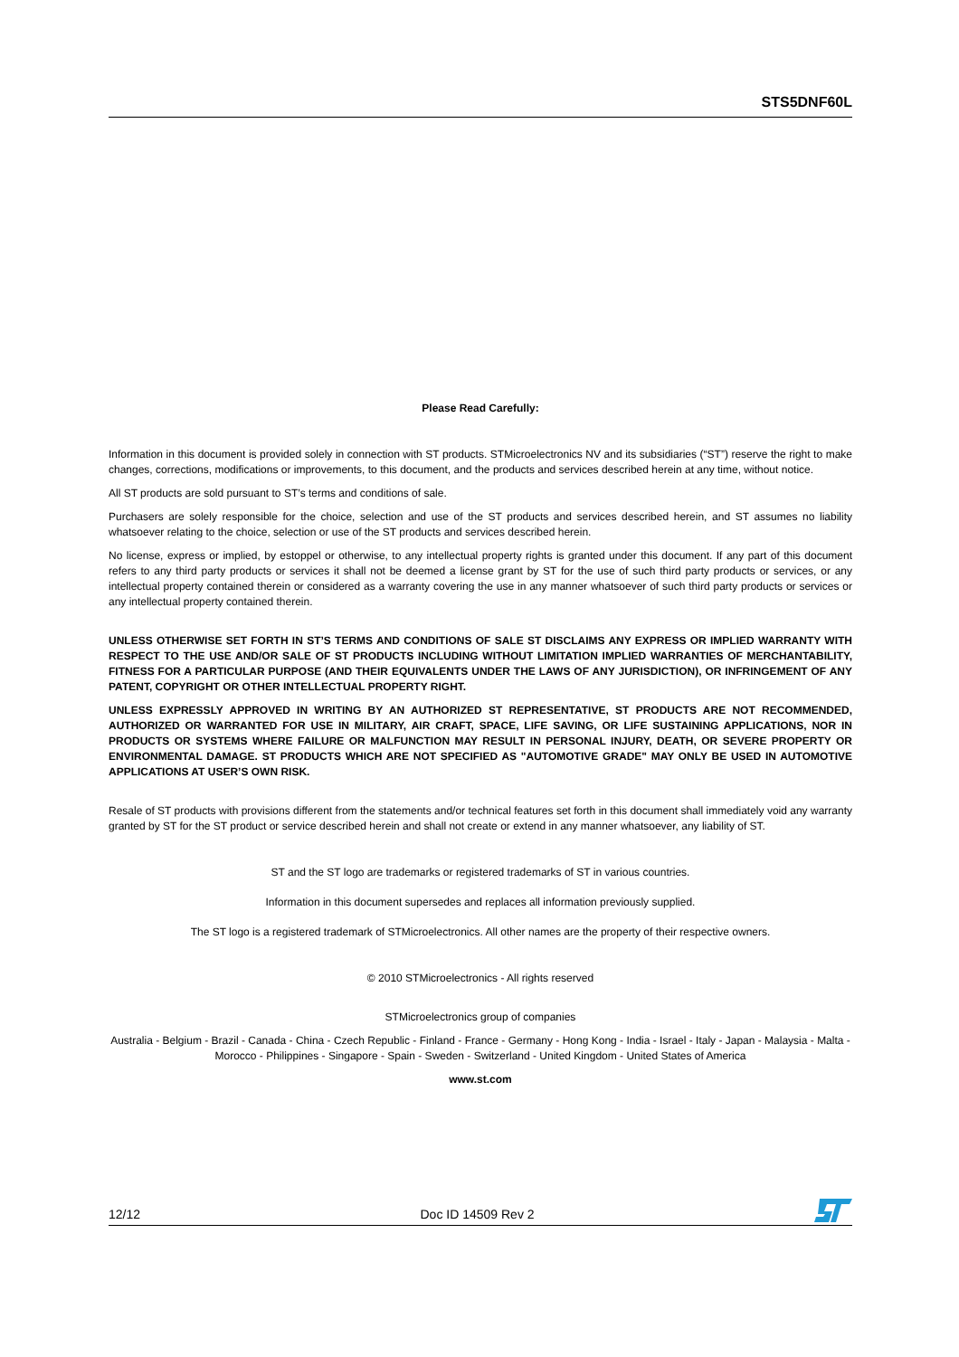STS5DNF60L
Please Read Carefully:
Information in this document is provided solely in connection with ST products. STMicroelectronics NV and its subsidiaries (“ST”) reserve the right to make changes, corrections, modifications or improvements, to this document, and the products and services described herein at any time, without notice.
All ST products are sold pursuant to ST’s terms and conditions of sale.
Purchasers are solely responsible for the choice, selection and use of the ST products and services described herein, and ST assumes no liability whatsoever relating to the choice, selection or use of the ST products and services described herein.
No license, express or implied, by estoppel or otherwise, to any intellectual property rights is granted under this document. If any part of this document refers to any third party products or services it shall not be deemed a license grant by ST for the use of such third party products or services, or any intellectual property contained therein or considered as a warranty covering the use in any manner whatsoever of such third party products or services or any intellectual property contained therein.
UNLESS OTHERWISE SET FORTH IN ST’S TERMS AND CONDITIONS OF SALE ST DISCLAIMS ANY EXPRESS OR IMPLIED WARRANTY WITH RESPECT TO THE USE AND/OR SALE OF ST PRODUCTS INCLUDING WITHOUT LIMITATION IMPLIED WARRANTIES OF MERCHANTABILITY, FITNESS FOR A PARTICULAR PURPOSE (AND THEIR EQUIVALENTS UNDER THE LAWS OF ANY JURISDICTION), OR INFRINGEMENT OF ANY PATENT, COPYRIGHT OR OTHER INTELLECTUAL PROPERTY RIGHT.
UNLESS EXPRESSLY APPROVED IN WRITING BY AN AUTHORIZED ST REPRESENTATIVE, ST PRODUCTS ARE NOT RECOMMENDED, AUTHORIZED OR WARRANTED FOR USE IN MILITARY, AIR CRAFT, SPACE, LIFE SAVING, OR LIFE SUSTAINING APPLICATIONS, NOR IN PRODUCTS OR SYSTEMS WHERE FAILURE OR MALFUNCTION MAY RESULT IN PERSONAL INJURY, DEATH, OR SEVERE PROPERTY OR ENVIRONMENTAL DAMAGE. ST PRODUCTS WHICH ARE NOT SPECIFIED AS "AUTOMOTIVE GRADE" MAY ONLY BE USED IN AUTOMOTIVE APPLICATIONS AT USER’S OWN RISK.
Resale of ST products with provisions different from the statements and/or technical features set forth in this document shall immediately void any warranty granted by ST for the ST product or service described herein and shall not create or extend in any manner whatsoever, any liability of ST.
ST and the ST logo are trademarks or registered trademarks of ST in various countries.
Information in this document supersedes and replaces all information previously supplied.
The ST logo is a registered trademark of STMicroelectronics. All other names are the property of their respective owners.
© 2010 STMicroelectronics - All rights reserved
STMicroelectronics group of companies
Australia - Belgium - Brazil - Canada - China - Czech Republic - Finland - France - Germany - Hong Kong - India - Israel - Italy - Japan - Malaysia - Malta - Morocco - Philippines - Singapore - Spain - Sweden - Switzerland - United Kingdom - United States of America
www.st.com
12/12 Doc ID 14509 Rev 2